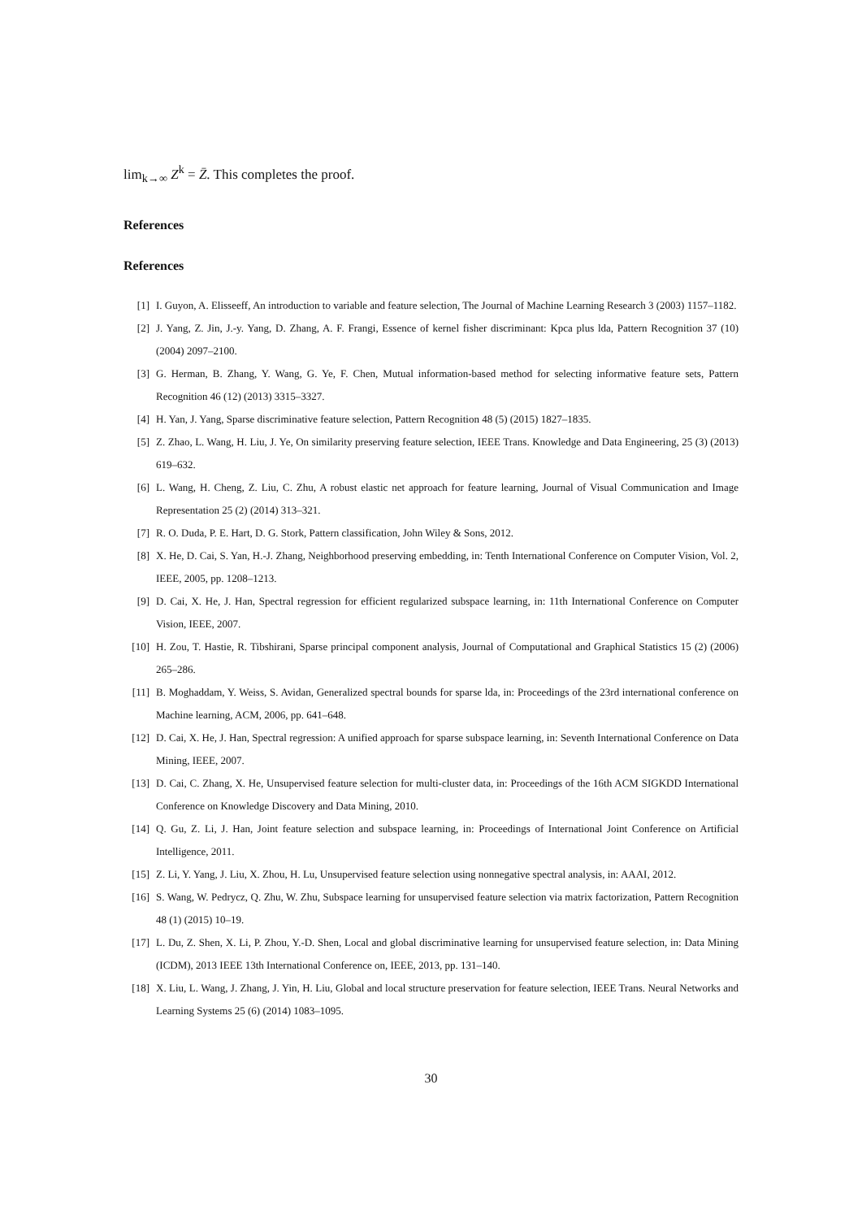lim<sub>k→∞</sub> Z<sup>k</sup> = Z̄. This completes the proof.
References
References
[1] I. Guyon, A. Elisseeff, An introduction to variable and feature selection, The Journal of Machine Learning Research 3 (2003) 1157–1182.
[2] J. Yang, Z. Jin, J.-y. Yang, D. Zhang, A. F. Frangi, Essence of kernel fisher discriminant: Kpca plus lda, Pattern Recognition 37 (10) (2004) 2097–2100.
[3] G. Herman, B. Zhang, Y. Wang, G. Ye, F. Chen, Mutual information-based method for selecting informative feature sets, Pattern Recognition 46 (12) (2013) 3315–3327.
[4] H. Yan, J. Yang, Sparse discriminative feature selection, Pattern Recognition 48 (5) (2015) 1827–1835.
[5] Z. Zhao, L. Wang, H. Liu, J. Ye, On similarity preserving feature selection, IEEE Trans. Knowledge and Data Engineering, 25 (3) (2013) 619–632.
[6] L. Wang, H. Cheng, Z. Liu, C. Zhu, A robust elastic net approach for feature learning, Journal of Visual Communication and Image Representation 25 (2) (2014) 313–321.
[7] R. O. Duda, P. E. Hart, D. G. Stork, Pattern classification, John Wiley & Sons, 2012.
[8] X. He, D. Cai, S. Yan, H.-J. Zhang, Neighborhood preserving embedding, in: Tenth International Conference on Computer Vision, Vol. 2, IEEE, 2005, pp. 1208–1213.
[9] D. Cai, X. He, J. Han, Spectral regression for efficient regularized subspace learning, in: 11th International Conference on Computer Vision, IEEE, 2007.
[10] H. Zou, T. Hastie, R. Tibshirani, Sparse principal component analysis, Journal of Computational and Graphical Statistics 15 (2) (2006) 265–286.
[11] B. Moghaddam, Y. Weiss, S. Avidan, Generalized spectral bounds for sparse lda, in: Proceedings of the 23rd international conference on Machine learning, ACM, 2006, pp. 641–648.
[12] D. Cai, X. He, J. Han, Spectral regression: A unified approach for sparse subspace learning, in: Seventh International Conference on Data Mining, IEEE, 2007.
[13] D. Cai, C. Zhang, X. He, Unsupervised feature selection for multi-cluster data, in: Proceedings of the 16th ACM SIGKDD International Conference on Knowledge Discovery and Data Mining, 2010.
[14] Q. Gu, Z. Li, J. Han, Joint feature selection and subspace learning, in: Proceedings of International Joint Conference on Artificial Intelligence, 2011.
[15] Z. Li, Y. Yang, J. Liu, X. Zhou, H. Lu, Unsupervised feature selection using nonnegative spectral analysis, in: AAAI, 2012.
[16] S. Wang, W. Pedrycz, Q. Zhu, W. Zhu, Subspace learning for unsupervised feature selection via matrix factorization, Pattern Recognition 48 (1) (2015) 10–19.
[17] L. Du, Z. Shen, X. Li, P. Zhou, Y.-D. Shen, Local and global discriminative learning for unsupervised feature selection, in: Data Mining (ICDM), 2013 IEEE 13th International Conference on, IEEE, 2013, pp. 131–140.
[18] X. Liu, L. Wang, J. Zhang, J. Yin, H. Liu, Global and local structure preservation for feature selection, IEEE Trans. Neural Networks and Learning Systems 25 (6) (2014) 1083–1095.
30